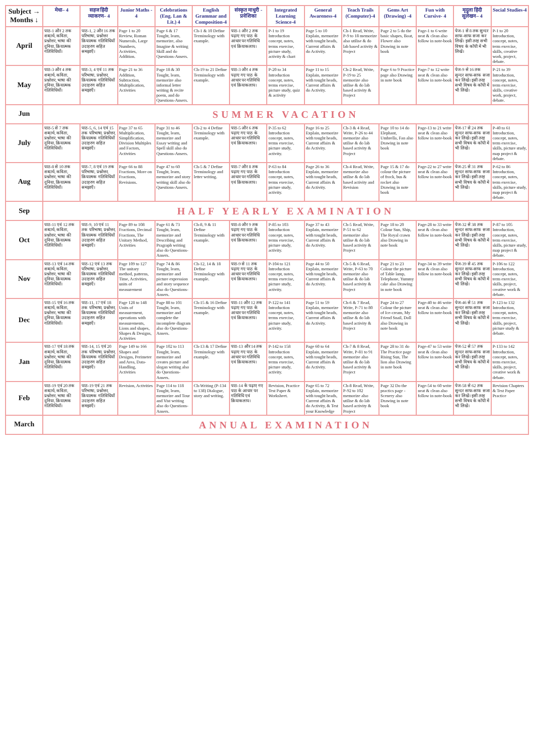| Subject → Months ↓ | मेधा– 4 | सहज हिंदी व्याकरण– 4 | Junior Maths - 4 | Celebrations (Eng. Lan & Lit.) 4 | English Grammar and Composition-4 | संस्कृत माधुरी - प्रवेशिका | Integrated Learning Science-4 | General Awareness-4 | Teach Trails (Computer)-4 | Gems Art (Drawing) -4 | Fun with Cursive- 4 | मृदुला हिंदी सुलेखन– 4 | Social Studies-4 |
| --- | --- | --- | --- | --- | --- | --- | --- | --- | --- | --- | --- | --- | --- |
| April | पाठ-1 और 2 तक शब्दार्थ, कविता, प्रश्नोत्तर, भाषा की दुनिया, क्रियात्मक गतिविधियाँ। | पाठ-1, 2 और 16 तक परिभाषा, प्रश्नोत्तर क्रियात्मक गतिविधियाँ उदाहरण सहित समझाएँ। | Page 1 to 20 Review, Roman Numerals, Large Numbers, Activities, Addition. | Page 6 & 17 Tought, learn, memorize, also Imagine & writing Skill and do Questions-Ansers. | Ch-1 & 10 Define Terminology with example. | पाठ-1 और 2 तक पढ़ाए गए पाठ के आधार पर गतिविधि एवं क्रियाकलाप। | P-1 to 19 Introduction concept, notes, terms exercise, picture study, activity & chart | Page 5 to 10 Explain, memorize with tought heads, Current affairs & do Activity. | Ch-1 Read, Write, P-9 to 18 memorize also utilise & do lab based activity & Project | Page 2 to 5 do the basic shapes, Boat, Flower also Drawing in note book | Page-1 to 6 write neat & clean also follow in note-book | पेज-1 से 8 तक सुन्दर साफ-साफ सजा कर लिखें। इसी तरह सभी विषय के कॉपी में भी लिखें। | P-1 to 20 Introduction, concept, notes, term exercise, skills, creative work, project, debate. |
| May | पाठ-3 और 4 तक शब्दार्थ, कविता, प्रश्नोत्तर, भाषा की दुनिया, क्रियात्मक गतिविधियाँ। | पाठ-3, 4 एवं 11 तक परिभाषा, प्रश्नोत्तर, क्रियात्मक गतिविधियाँ उदाहरण सहित समझाएँ। | Page 21 to 36 Addition, Subtraction, Multiplication, Activities | Page 18 & 30 Tought, learn, memorize also informal letter writing & recite poem, and do Questions-Ansers. | Ch-19 to 21 Define Terminology with example. | पाठ-3 और 4 तक पढ़ाए गए पाठ के आधार पर गतिविधि एवं क्रियाकलाप। | P-20 to 34 Introduction concept, notes, terms exercise, picture study, quiz & activity | Page 11 to 15 Explain, memorize with tought heads, Current affairs & do Activity. | Ch-2 Read, Write, P-19 to 25 memorize also utilise & do lab based activity & Project | Page 6 to 9 Practice page also Drawing in note book | Page-7 to 12 write neat & clean also follow in note-book | पेज-9 से 16 तक सुन्दर साफ-साफ सजा कर लिखें। इसी तरह सभी विषय के कॉपी में भी लिखें। | P-21 to 39 Introduction, concept, notes, term exercise, skills, creative work, project, debate. |
| Jun | SUMMER VACATION | | | | | | | | | | | | |
| July | पाठ-5 से 7 तक शब्दार्थ, कविता, प्रश्नोत्तर, भाषा की दुनिया, क्रियात्मक गतिविधियाँ। | पाठ-5, 6, 14 एवं 15 तक परिभाषा, प्रश्नोत्तर, क्रियात्मक गतिविधियाँ उदाहरण सहित समझाएँ। | Page 37 to 65 Multiplication, Simplification, Division Multiples and Factors, Activities | Page 31 to 46 Tought, learn, memorize and Essay writing and Spell skill also do Questions-Ansers. | Ch-2 to 4 Define Terminology with example. | पाठ-5 और 6 तक पढ़ाए गए पाठ के आधार पर गतिविधि एवं क्रियाकलाप। | P-35 to 62 Introduction concept, notes, terms exercise, picture study, activity. | Page 16 to 25 Explain, memorize with tought heads, Current affairs & do Activity. | Ch-3 & 4 Read, Write, P-26 to 44 memorize also utilise & do lab based activity & Project | Page 10 to 14 do Elephant, Umbrella, Fan also Drawing in note book | Page-13 to 21 write neat & clean also follow in note-book | पेज-17 से 24 तक सुन्दर साफ-साफ सजा कर लिखें। इसी तरह सभी विषय के कॉपी में भी लिखें। | P-40 to 61 Introduction, concept, notes, term exercise, skills, picture study, map project & debate. |
| Aug | पाठ-8 से 10 तक शब्दार्थ, कविता, प्रश्नोत्तर, भाषा की दुनिया, क्रियात्मक गतिविधियाँ। | पाठ-7, 8 एवं 19 तक परिभाषा, प्रश्नोत्तर, क्रियात्मक गतिविधियाँ उदाहरण सहित समझाएँ। | Page 66 to 88 Fractions, More on Fractions, Revisions. | Page 47 to 60 Tought, learn, memorize and story writing skill also do Questions-Ansers. | Ch-5 & 7 Define Terminology and letter writing. | पाठ-7 और 8 तक पढ़ाए गए पाठ के आधार पर गतिविधि एवं क्रियाकलाप। | P-63 to 84 Introduction concept, notes, terms exercise, picture study, activity. | Page 26 to 36 Explain, memorize with tought heads, Current affairs & do Activity. | Ch-4 Read, Write, memorize also utilise & do lab based activity and Revision | Page 15 & 17 do colour the picture of frock, bus & rocket also Drawing in note book | Page-22 to 27 write neat & clean also follow in note-book | पेज-25 से 31 तक सुन्दर साफ-साफ सजा कर लिखें। इसी तरह सभी विषय के कॉपी में भी लिखें। | P-62 to 86 Introduction, concept, notes, term exercise, skills, picture study, map project & debate. |
| Sep | HALF YEARLY EXAMINATION | | | | | | | | | | | | |
| Oct | पाठ-11 एवं 12 तक शब्दार्थ, कविता, प्रश्नोत्तर, भाषा की दुनिया, क्रियात्मक गतिविधियाँ। | पाठ-9, 10 एवं 11 तक परिभाषा, प्रश्नोत्तर, क्रियात्मक गतिविधियाँ उदाहरण सहित समझाएँ। | Page 89 to 108 Fractions, Decimal Fractions, The Unitary Method, Activities | Page 61 & 73 Tought, learn, memorize and Describing and Pragraph writing also do Questions-Ansers. | Ch-8, 9 & 11 Define Terminology with example. | पाठ-8 और 9 तक पढ़ाए गए पाठ के आधार पर गतिविधि एवं क्रियाकलाप। | P-85 to 103 Introduction concept, notes, terms exercise, picture study, activity. | Page 37 to 43 Explain, memorize with tought heads, Current affairs & do Activity. | Ch-5 Read, Write, P-51 to 62 memorize also utilise & do lab based activity & Project | Page 18 to 20 Colour Sun, Ship, The Royal crawn also Drawing in note book | Page-28 to 33 write neat & clean also follow in note-book | पेज-32 से 38 तक सुन्दर साफ-साफ सजा कर लिखें। इसी तरह सभी विषय के कॉपी में भी लिखें। | P-87 to 105 Introduction, concept, notes, term exercise, skills, picture study, map project & debate. |
| Nov | पाठ-13 एवं 14 तक शब्दार्थ, कविता, प्रश्नोत्तर, भाषा की दुनिया, क्रियात्मक गतिविधियाँ। | पाठ-12 एवं 13 तक परिभाषा, प्रश्नोत्तर, क्रियात्मक गतिविधियाँ उदाहरण सहित समझाएँ। | Page 109 to 127 The unitary method, patterns, Time, Activities, units of measurement | Page 74 & 86 Tought, learn, memorize and picture expression and story sequence also do Questions-Ansers. | Ch-12, 14 & 18 Define Terminology with example. | पाठ-9 से 11 तक पढ़ाए गए पाठ के आधार पर गतिविधि एवं क्रियाकलाप। | P-104 to 121 Introduction concept, notes, terms exercise, picture study, activity. | Page 44 to 50 Explain, memorize with tought heads, Current affairs & do Activity. | Ch-5 & 6 Read, Write, P-63 to 70 memorize also utilise & do lab based activity & Project | Page 21 to 23 Colour the picture of Table lamp, Telephone, Yummy cake also Drawing in note book | Page-34 to 39 write neat & clean also follow in note-book | पेज-39 से 45 तक सुन्दर साफ-साफ सजा कर लिखें। इसी तरह सभी विषय के कॉपी में भी लिखें। | P-106 to 122 Introduction, concept, notes, term exercise, skills, project, creative work & debate. |
| Dec | पाठ-15 एवं 16 तक शब्दार्थ, कविता, प्रश्नोत्तर, भाषा की दुनिया, क्रियात्मक गतिविधियाँ। | पाठ-11, 17 एवं 18 तक परिभाषा, प्रश्नोत्तर, क्रियात्मक गतिविधियाँ उदाहरण सहित समझाएँ। | Page 128 to 148 Units of measurement, operations with measurements, Lions and shapes, Shapes & Designs, Activities | Page 88 to 101 Tought, learn, memorize and complete the incomplete diagram also do Questions-Ansers. | Ch-15 & 16 Define Terminology with example. | पाठ-11 और 12 तक पढ़ाए गए पाठ के आधार पर गतिविधि एवं क्रियाकलाप। | P-122 to 141 Introduction concept, notes, terms exercise, picture study, activity. | Page 51 to 59 Explain, memorize with tought heads, Current affairs & do Activity. | Ch-6 & 7 Read, Write, P-71 to 80 memorize also utilise & do lab based activity & Project | Page 24 to 27 Colour the picture of Ice-cream, My Friend Snail, Doll also Drawing in note book | Page-40 to 46 write neat & clean also follow in note-book | पेज-46 से 51 तक सुन्दर साफ-साफ सजा कर लिखें। इसी तरह सभी विषय के कॉपी में भी लिखें। | P-123 to 132 Introduction, concept, notes, term exercise, skills, project, picture study & debate. |
| Jan | पाठ-17 एवं 18 तक शब्दार्थ, कविता, प्रश्नोत्तर, भाषा की दुनिया, क्रियात्मक गतिविधियाँ। | पाठ-14, 15 एवं 20 तक परिभाषा, प्रश्नोत्तर, क्रियात्मक गतिविधियाँ उदाहरण सहित समझाएँ। | Page 149 to 166 Shapes and Designs, Perimeter and Area, Data-Handling, Activities | Page 102 to 113 Tought, learn, memorize and creates picture and slogan writing also do Questions-Ansers. | Ch-13 & 17 Define Terminology with example. | पाठ-13 और 14 तक पढ़ाए गए पाठ के आधार पर गतिविधि एवं क्रियाकलाप। | P-142 to 158 Introduction concept, notes, terms exercise, picture study, activity. | Page 60 to 64 Explain, memorize with tought heads, Current affairs & do Activity. | Ch-7 & 8 Read, Write, P-81 to 91 memorize also utilise & do lab based activity & Project | Page 28 to 31 do The Practice page Rising Sun, The lion also Drawing in note book | Page-47 to 53 write neat & clean also follow in note-book | पेज-52 से 57 तक सुन्दर साफ-साफ सजा कर लिखें। इसी तरह सभी विषय के कॉपी में भी लिखें। | P-133 to 142 Introduction, concept, notes, term exercise, skills, project, creative work & debate. |
| Feb | पाठ-19 एवं 20 तक शब्दार्थ, कविता, प्रश्नोत्तर, भाषा की दुनिया, क्रियात्मक गतिविधियाँ। | पाठ-19 एवं 21 तक परिभाषा, प्रश्नोत्तर, क्रियात्मक गतिविधियाँ उदाहरण सहित समझाएँ। | Revision, Activities | Page 114 to 118 Tought, learn, memorize and Tour and Vist writing also do Questions-Ansers. | Ch-Writing (P-134 to 138) Dialogue, story and writing. | पाठ-14 के पढ़ाए गए पाठ के आधार पर गतिविधि एवं क्रियाकलाप। | Revision, Practice Test Paper & Worksheet. | Page 65 to 72 Explain, memorize with tought heads, Current affairs & do Activity, & Test your Knowledge | Ch-8 Read, Write, P-92 to 102 memorize also utilise & do lab based activity & Project | Page 32 Do the practics page - Scenery also Drawing in note book | Page-54 to 60 write neat & clean also follow in note-book | पेज-58 से 62 तक सुन्दर साफ-साफ सजा कर लिखें। इसी तरह सभी विषय के कॉपी में भी लिखें। | Revision Chapters & Test Paper Practice |
| March | ANNUAL EXAMINATION | | | | | | | | | | | | |